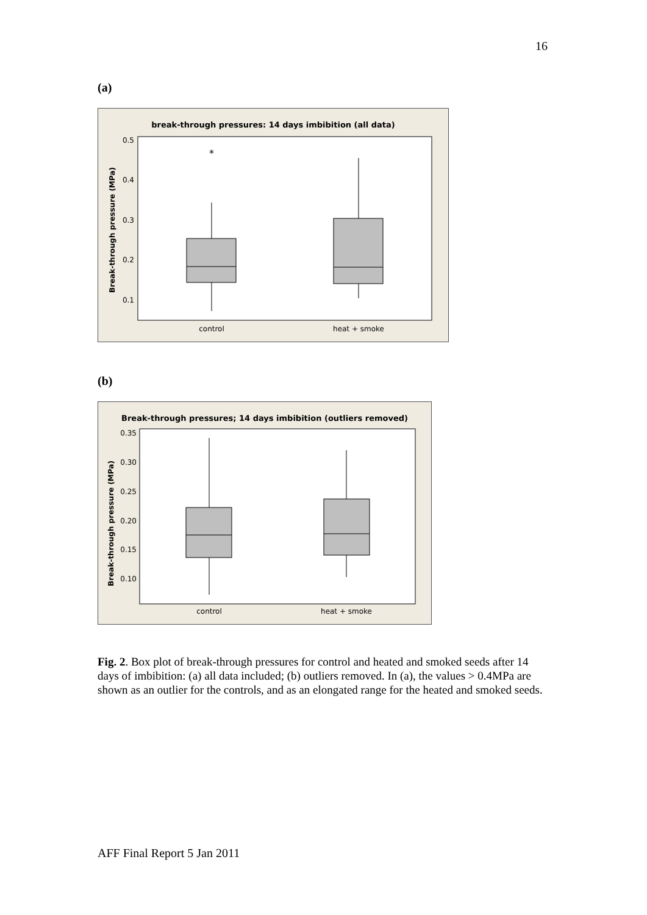16
(a)
break-through pressures: 14 days imbibition (all data)
0.5
0.4
0.3
0.2
0.1
Break-through pressure (MPa)
*
control
heat + smoke
(b)
Break-through pressures; 14 days imbibition (outliers removed)
0.35
0.30
0.25
0.20
0.15
0.10
Break-through pressure (MPa)
control
heat + smoke
Fig. 2. Box plot of break-through pressures for control and heated and smoked seeds after 14 days of imbibition: (a) all data included; (b) outliers removed. In (a), the values > 0.4MPa are shown as an outlier for the controls, and as an elongated range for the heated and smoked seeds.
AFF Final Report 5 Jan 2011